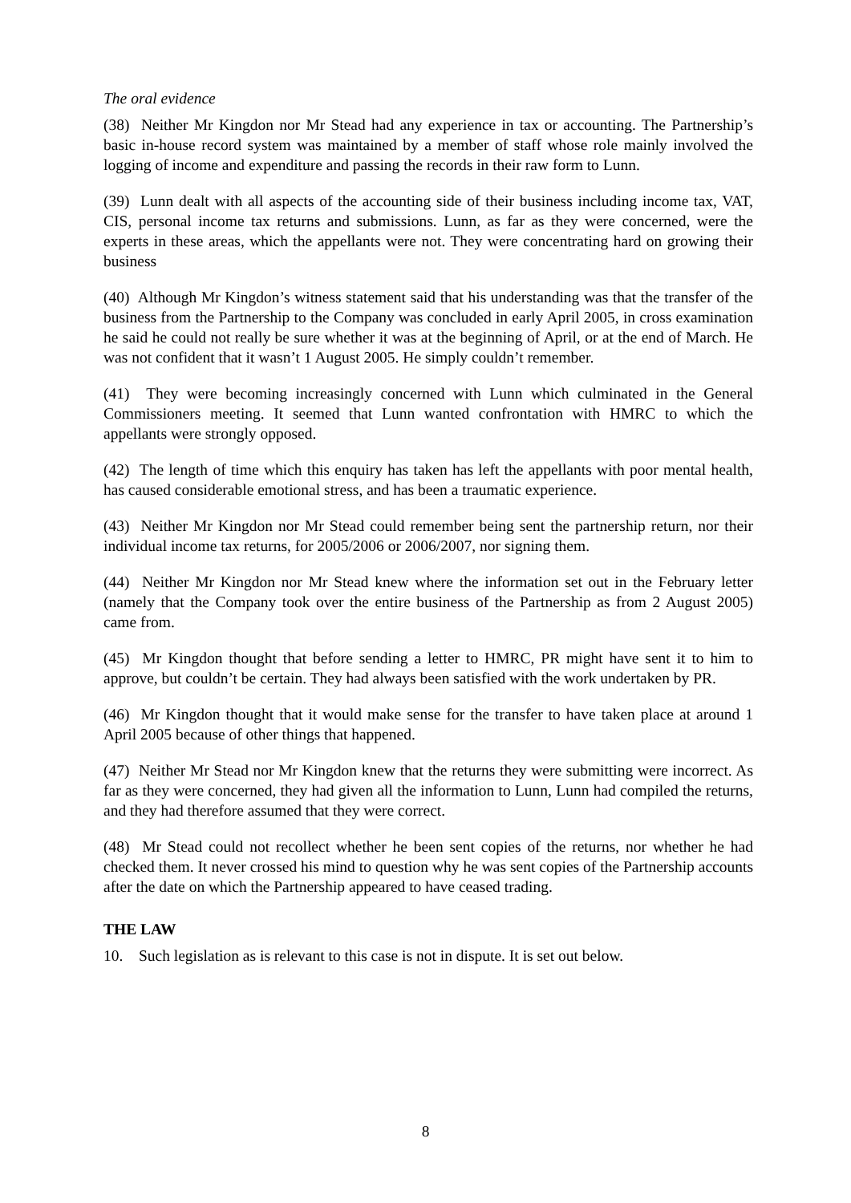The oral evidence
(38) Neither Mr Kingdon nor Mr Stead had any experience in tax or accounting. The Partnership’s basic in-house record system was maintained by a member of staff whose role mainly involved the logging of income and expenditure and passing the records in their raw form to Lunn.
(39) Lunn dealt with all aspects of the accounting side of their business including income tax, VAT, CIS, personal income tax returns and submissions. Lunn, as far as they were concerned, were the experts in these areas, which the appellants were not. They were concentrating hard on growing their business
(40) Although Mr Kingdon’s witness statement said that his understanding was that the transfer of the business from the Partnership to the Company was concluded in early April 2005, in cross examination he said he could not really be sure whether it was at the beginning of April, or at the end of March. He was not confident that it wasn’t 1 August 2005. He simply couldn’t remember.
(41) They were becoming increasingly concerned with Lunn which culminated in the General Commissioners meeting. It seemed that Lunn wanted confrontation with HMRC to which the appellants were strongly opposed.
(42) The length of time which this enquiry has taken has left the appellants with poor mental health, has caused considerable emotional stress, and has been a traumatic experience.
(43) Neither Mr Kingdon nor Mr Stead could remember being sent the partnership return, nor their individual income tax returns, for 2005/2006 or 2006/2007, nor signing them.
(44) Neither Mr Kingdon nor Mr Stead knew where the information set out in the February letter (namely that the Company took over the entire business of the Partnership as from 2 August 2005) came from.
(45) Mr Kingdon thought that before sending a letter to HMRC, PR might have sent it to him to approve, but couldn’t be certain. They had always been satisfied with the work undertaken by PR.
(46) Mr Kingdon thought that it would make sense for the transfer to have taken place at around 1 April 2005 because of other things that happened.
(47) Neither Mr Stead nor Mr Kingdon knew that the returns they were submitting were incorrect. As far as they were concerned, they had given all the information to Lunn, Lunn had compiled the returns, and they had therefore assumed that they were correct.
(48) Mr Stead could not recollect whether he been sent copies of the returns, nor whether he had checked them. It never crossed his mind to question why he was sent copies of the Partnership accounts after the date on which the Partnership appeared to have ceased trading.
THE LAW
10. Such legislation as is relevant to this case is not in dispute. It is set out below.
8